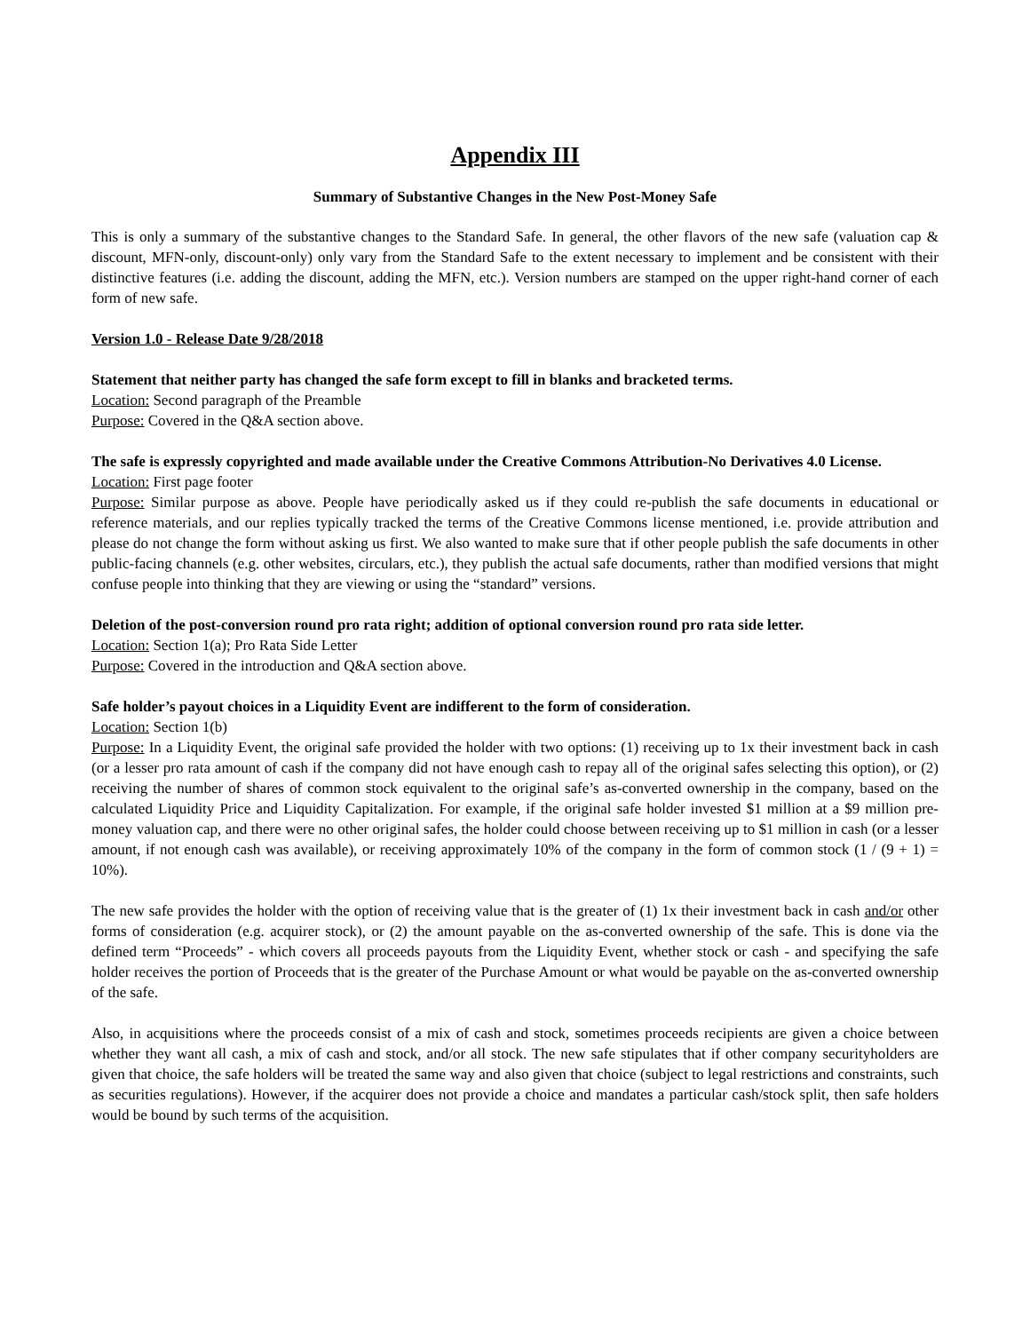Appendix III
Summary of Substantive Changes in the New Post-Money Safe
This is only a summary of the substantive changes to the Standard Safe. In general, the other flavors of the new safe (valuation cap & discount, MFN-only, discount-only) only vary from the Standard Safe to the extent necessary to implement and be consistent with their distinctive features (i.e. adding the discount, adding the MFN, etc.). Version numbers are stamped on the upper right-hand corner of each form of new safe.
Version 1.0 - Release Date 9/28/2018
Statement that neither party has changed the safe form except to fill in blanks and bracketed terms.
Location: Second paragraph of the Preamble
Purpose: Covered in the Q&A section above.
The safe is expressly copyrighted and made available under the Creative Commons Attribution-No Derivatives 4.0 License.
Location: First page footer
Purpose: Similar purpose as above. People have periodically asked us if they could re-publish the safe documents in educational or reference materials, and our replies typically tracked the terms of the Creative Commons license mentioned, i.e. provide attribution and please do not change the form without asking us first. We also wanted to make sure that if other people publish the safe documents in other public-facing channels (e.g. other websites, circulars, etc.), they publish the actual safe documents, rather than modified versions that might confuse people into thinking that they are viewing or using the “standard” versions.
Deletion of the post-conversion round pro rata right; addition of optional conversion round pro rata side letter.
Location: Section 1(a); Pro Rata Side Letter
Purpose: Covered in the introduction and Q&A section above.
Safe holder’s payout choices in a Liquidity Event are indifferent to the form of consideration.
Location: Section 1(b)
Purpose: In a Liquidity Event, the original safe provided the holder with two options: (1) receiving up to 1x their investment back in cash (or a lesser pro rata amount of cash if the company did not have enough cash to repay all of the original safes selecting this option), or (2) receiving the number of shares of common stock equivalent to the original safe’s as-converted ownership in the company, based on the calculated Liquidity Price and Liquidity Capitalization. For example, if the original safe holder invested $1 million at a $9 million pre-money valuation cap, and there were no other original safes, the holder could choose between receiving up to $1 million in cash (or a lesser amount, if not enough cash was available), or receiving approximately 10% of the company in the form of common stock (1 / (9 + 1) = 10%).
The new safe provides the holder with the option of receiving value that is the greater of (1) 1x their investment back in cash and/or other forms of consideration (e.g. acquirer stock), or (2) the amount payable on the as-converted ownership of the safe. This is done via the defined term “Proceeds” - which covers all proceeds payouts from the Liquidity Event, whether stock or cash - and specifying the safe holder receives the portion of Proceeds that is the greater of the Purchase Amount or what would be payable on the as-converted ownership of the safe.
Also, in acquisitions where the proceeds consist of a mix of cash and stock, sometimes proceeds recipients are given a choice between whether they want all cash, a mix of cash and stock, and/or all stock. The new safe stipulates that if other company securityholders are given that choice, the safe holders will be treated the same way and also given that choice (subject to legal restrictions and constraints, such as securities regulations). However, if the acquirer does not provide a choice and mandates a particular cash/stock split, then safe holders would be bound by such terms of the acquisition.